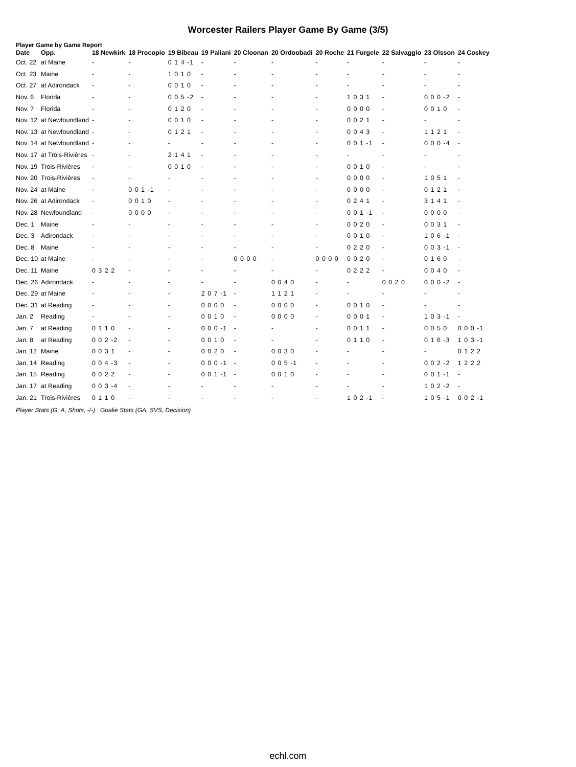Worcester Railers Player Game By Game (3/5)
Player Game by Game Report
| Date | Opp. | 18 Newkirk | 18 Procopio | 19 Bibeau | 19 Paliani | 20 Cloonan | 20 Ordoobadi | 20 Roche | 21 Furgele | 22 Salvaggio | 23 Olsson | 24 Coskey |
| --- | --- | --- | --- | --- | --- | --- | --- | --- | --- | --- | --- | --- |
| Oct. 22 | at Maine | - | - | 0 1 4 -1 | - | - | - | - | - | - | - | - |
| Oct. 23 | Maine | - | - | 1 0 1 0 | - | - | - | - | - | - | - | - |
| Oct. 27 | at Adirondack | - | - | 0 0 1 0 | - | - | - | - | - | - | - | - |
| Nov. 6 | Florida | - | - | 0 0 5 -2 | - | - | - | - | 1 0 3 1 | - | 0 0 0 -2 | - |
| Nov. 7 | Florida | - | - | 0 1 2 0 | - | - | - | - | 0 0 0 0 | - | 0 0 1 0 | - |
| Nov. 12 | at Newfoundland | - | - | 0 0 1 0 | - | - | - | - | 0 0 2 1 | - | - | - |
| Nov. 13 | at Newfoundland | - | - | 0 1 2 1 | - | - | - | - | 0 0 4 3 | - | 1 1 2 1 | - |
| Nov. 14 | at Newfoundland | - | - | - | - | - | - | - | 0 0 1 -1 | - | 0 0 0 -4 | - |
| Nov. 17 | at Trois-Rivières | - | - | 2 1 4 1 | - | - | - | - | - | - | - | - |
| Nov. 19 | Trois-Rivières | - | - | 0 0 1 0 | - | - | - | - | 0 0 1 0 | - | - | - |
| Nov. 20 | Trois-Rivières | - | - | - | - | - | - | - | 0 0 0 0 | - | 1 0 5 1 | - |
| Nov. 24 | at Maine | - | 0 0 1 -1 | - | - | - | - | - | 0 0 0 0 | - | 0 1 2 1 | - |
| Nov. 26 | at Adirondack | - | 0 0 1 0 | - | - | - | - | - | 0 2 4 1 | - | 3 1 4 1 | - |
| Nov. 28 | Newfoundland | - | 0 0 0 0 | - | - | - | - | - | 0 0 1 -1 | - | 0 0 0 0 | - |
| Dec. 1 | Maine | - | - | - | - | - | - | - | 0 0 2 0 | - | 0 0 3 1 | - |
| Dec. 3 | Adirondack | - | - | - | - | - | - | - | 0 0 1 0 | - | 1 0 6 -1 | - |
| Dec. 8 | Maine | - | - | - | - | - | - | - | 0 2 2 0 | - | 0 0 3 -1 | - |
| Dec. 10 | at Maine | - | - | - | - | 0 0 0 0 | - | 0 0 0 0 | 0 0 2 0 | - | 0 1 6 0 | - |
| Dec. 11 | Maine | 0 3 2 2 | - | - | - | - | - | - | 0 2 2 2 | - | 0 0 4 0 | - |
| Dec. 26 | Adirondack | - | - | - | - | - | 0 0 4 0 | - | - | 0 0 2 0 | 0 0 0 -2 | - |
| Dec. 29 | at Maine | - | - | - | 2 0 7 -1 | - | 1 1 2 1 | - | - | - | - | - |
| Dec. 31 | at Reading | - | - | - | 0 0 0 0 | - | 0 0 0 0 | - | 0 0 1 0 | - | - | - |
| Jan. 2 | Reading | - | - | - | 0 0 1 0 | - | 0 0 0 0 | - | 0 0 0 1 | - | 1 0 3 -1 | - |
| Jan. 7 | at Reading | 0 1 1 0 | - | - | 0 0 0 -1 | - | - | - | 0 0 1 1 | - | 0 0 5 0 | 0 0 0 -1 |
| Jan. 8 | at Reading | 0 0 2 -2 | - | - | 0 0 1 0 | - | - | - | 0 1 1 0 | - | 0 1 6 -3 | 1 0 3 -1 |
| Jan. 12 | Maine | 0 0 3 1 | - | - | 0 0 2 0 | - | 0 0 3 0 | - | - | - | - | 0 1 2 2 |
| Jan. 14 | Reading | 0 0 4 -3 | - | - | 0 0 0 -1 | - | 0 0 5 -1 | - | - | - | 0 0 2 -2 | 1 2 2 2 |
| Jan. 15 | Reading | 0 0 2 2 | - | - | 0 0 1 -1 | - | 0 0 1 0 | - | - | - | 0 0 1 -1 | - |
| Jan. 17 | at Reading | 0 0 3 -4 | - | - | - | - | - | - | - | - | 1 0 2 -2 | - |
| Jan. 21 | Trois-Rivières | 0 1 1 0 | - | - | - | - | - | - | 1 0 2 -1 | - | 1 0 5 -1 | 0 0 2 -1 |
Player Stats (G, A, Shots, -/-) Goalie Stats (GA, SVS, Decision)
echl.com